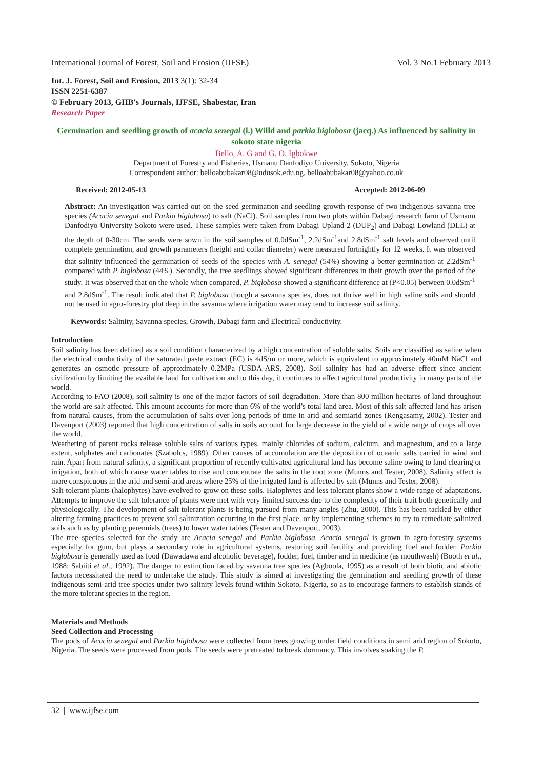International Journal of Forest, Soil and Erosion (IJFSE) Vol. 3 No.1 February 2013
Int. J. Forest, Soil and Erosion, 2013 3(1): 32-34
ISSN 2251-6387
© February 2013, GHB's Journals, IJFSE, Shabestar, Iran
Research Paper
Germination and seedling growth of acacia senegal (l.) Willd and parkia biglobosa (jacq.) As influenced by salinity in sokoto state nigeria
Bello, A. G and G. O. Igbokwe
Department of Forestry and Fisheries, Usmanu Danfodiyo University, Sokoto, Nigeria
Correspondent author: belloabubakar08@udusok.edu.ng, belloabubakar08@yahoo.co.uk
Received: 2012-05-13 Accepted: 2012-06-09
Abstract: An investigation was carried out on the seed germination and seedling growth response of two indigenous savanna tree species (Acacia senegal and Parkia biglobosa) to salt (NaCl). Soil samples from two plots within Dabagi research farm of Usmanu Danfodiyo University Sokoto were used. These samples were taken from Dabagi Upland 2 (DUP<sub>2</sub>) and Dabagi Lowland (DLL) at the depth of 0-30cm. The seeds were sown in the soil samples of 0.0dSm<sup>-1</sup>, 2.2dSm<sup>-1</sup>and 2.8dSm<sup>-1</sup> salt levels and observed until complete germination, and growth parameters (height and collar diameter) were measured fortnightly for 12 weeks. It was observed that salinity influenced the germination of seeds of the species with A. senegal (54%) showing a better germination at 2.2dSm<sup>-1</sup> compared with P. biglobosa (44%). Secondly, the tree seedlings showed significant differences in their growth over the period of the study. It was observed that on the whole when compared, P. biglobosa showed a significant difference at (P<0.05) between 0.0dSm<sup>-1</sup> and 2.8dSm<sup>-1</sup>. The result indicated that P. biglobosa though a savanna species, does not thrive well in high saline soils and should not be used in agro-forestry plot deep in the savanna where irrigation water may tend to increase soil salinity.
Keywords: Salinity, Savanna species, Growth, Dabagi farm and Electrical conductivity.
Introduction
Soil salinity has been defined as a soil condition characterized by a high concentration of soluble salts. Soils are classified as saline when the electrical conductivity of the saturated paste extract (EC) is 4dS/m or more, which is equivalent to approximately 40mM NaCl and generates an osmotic pressure of approximately 0.2MPa (USDA-ARS, 2008). Soil salinity has had an adverse effect since ancient civilization by limiting the available land for cultivation and to this day, it continues to affect agricultural productivity in many parts of the world.
According to FAO (2008), soil salinity is one of the major factors of soil degradation. More than 800 million hectares of land throughout the world are salt affected. This amount accounts for more than 6% of the world’s total land area. Most of this salt-affected land has arisen from natural causes, from the accumulation of salts over long periods of time in arid and semiarid zones (Rengasamy, 2002). Tester and Davenport (2003) reported that high concentration of salts in soils account for large decrease in the yield of a wide range of crops all over the world.
Weathering of parent rocks release soluble salts of various types, mainly chlorides of sodium, calcium, and magnesium, and to a large extent, sulphates and carbonates (Szabolcs, 1989). Other causes of accumulation are the deposition of oceanic salts carried in wind and rain. Apart from natural salinity, a significant proportion of recently cultivated agricultural land has become saline owing to land clearing or irrigation, both of which cause water tables to rise and concentrate the salts in the root zone (Munns and Tester, 2008). Salinity effect is more conspicuous in the arid and semi-arid areas where 25% of the irrigated land is affected by salt (Munns and Tester, 2008).
Salt-tolerant plants (halophytes) have evolved to grow on these soils. Halophytes and less tolerant plants show a wide range of adaptations. Attempts to improve the salt tolerance of plants were met with very limited success due to the complexity of their trait both genetically and physiologically. The development of salt-tolerant plants is being pursued from many angles (Zhu, 2000). This has been tackled by either altering farming practices to prevent soil salinization occurring in the first place, or by implementing schemes to try to remediate salinized soils such as by planting perennials (trees) to lower water tables (Tester and Davenport, 2003).
The tree species selected for the study are Acacia senegal and Parkia biglobosa. Acacia senegal is grown in agro-forestry systems especially for gum, but plays a secondary role in agricultural systems, restoring soil fertility and providing fuel and fodder. Parkia biglobosa is generally used as food (Dawadawa and alcoholic beverage), fodder, fuel, timber and in medicine (as mouthwash) (Booth et al., 1988; Sabiiti et al., 1992). The danger to extinction faced by savanna tree species (Agboola, 1995) as a result of both biotic and abiotic factors necessitated the need to undertake the study. This study is aimed at investigating the germination and seedling growth of these indigenous semi-arid tree species under two salinity levels found within Sokoto, Nigeria, so as to encourage farmers to establish stands of the more tolerant species in the region.
Materials and Methods
Seed Collection and Processing
The pods of Acacia senegal and Parkia biglobosa were collected from trees growing under field conditions in semi arid region of Sokoto, Nigeria. The seeds were processed from pods. The seeds were pretreated to break dormancy. This involves soaking the P.
32 | www.ijfse.com